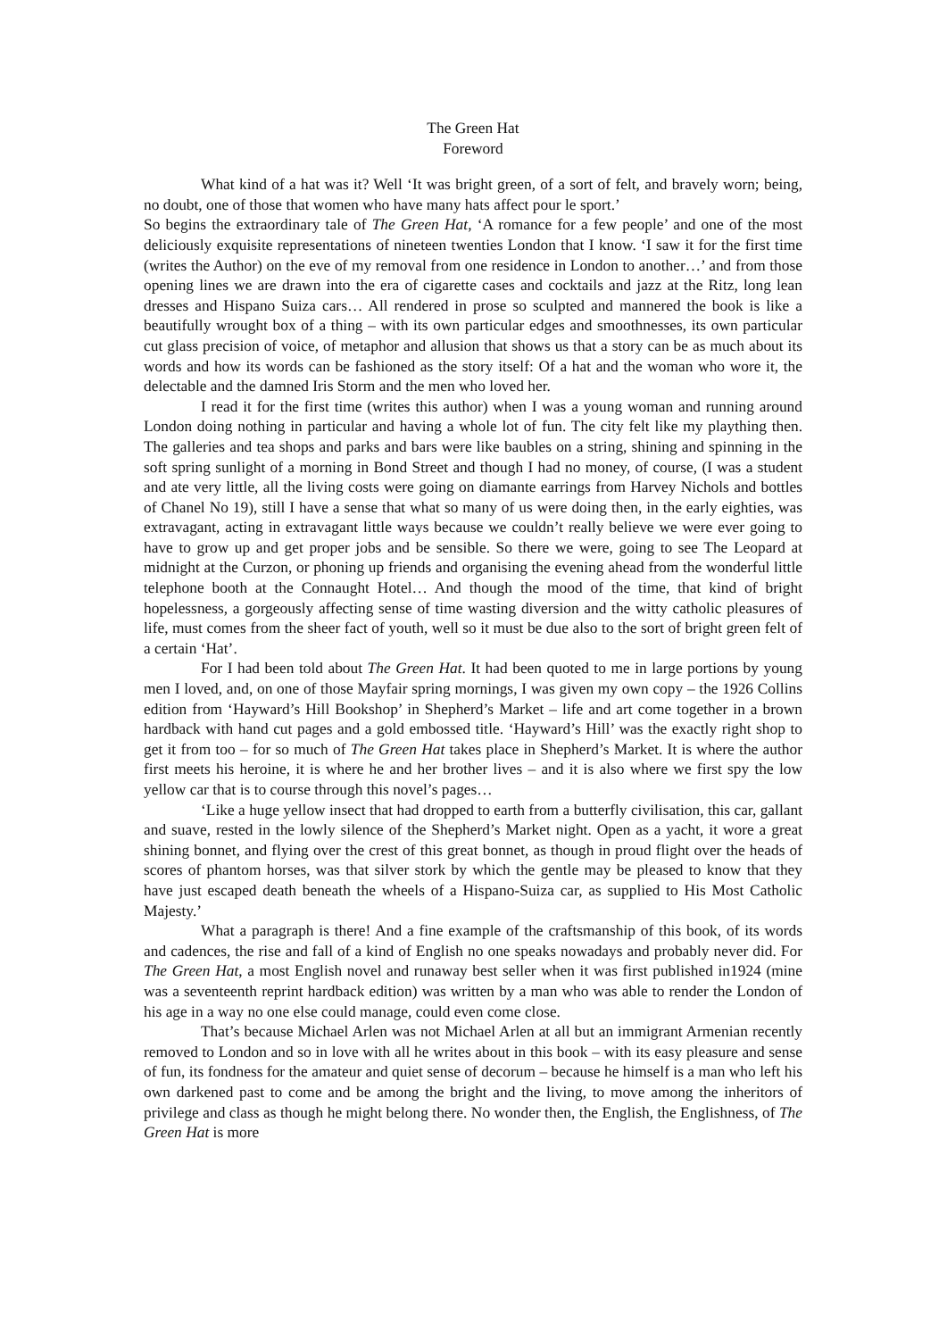The Green Hat
Foreword
What kind of a hat was it? Well ‘It was bright green, of a sort of felt, and bravely worn; being, no doubt, one of those that women who have many hats affect pour le sport.’
So begins the extraordinary tale of The Green Hat, ‘A romance for a few people’ and one of the most deliciously exquisite representations of nineteen twenties London that I know. ‘I saw it for the first time (writes the Author) on the eve of my removal from one residence in London to another…’ and from those opening lines we are drawn into the era of cigarette cases and cocktails and jazz at the Ritz, long lean dresses and Hispano Suiza cars… All rendered in prose so sculpted and mannered the book is like a beautifully wrought box of a thing – with its own particular edges and smoothnesses, its own particular cut glass precision of voice, of metaphor and allusion that shows us that a story can be as much about its words and how its words can be fashioned as the story itself: Of a hat and the woman who wore it, the delectable and the damned Iris Storm and the men who loved her.
I read it for the first time (writes this author) when I was a young woman and running around London doing nothing in particular and having a whole lot of fun. The city felt like my plaything then. The galleries and tea shops and parks and bars were like baubles on a string, shining and spinning in the soft spring sunlight of a morning in Bond Street and though I had no money, of course, (I was a student and ate very little, all the living costs were going on diamante earrings from Harvey Nichols and bottles of Chanel No 19), still I have a sense that what so many of us were doing then, in the early eighties, was extravagant, acting in extravagant little ways because we couldn’t really believe we were ever going to have to grow up and get proper jobs and be sensible. So there we were, going to see The Leopard at midnight at the Curzon, or phoning up friends and organising the evening ahead from the wonderful little telephone booth at the Connaught Hotel… And though the mood of the time, that kind of bright hopelessness, a gorgeously affecting sense of time wasting diversion and the witty catholic pleasures of life, must comes from the sheer fact of youth, well so it must be due also to the sort of bright green felt of a certain ‘Hat’.
For I had been told about The Green Hat. It had been quoted to me in large portions by young men I loved, and, on one of those Mayfair spring mornings, I was given my own copy – the 1926 Collins edition from ‘Hayward’s Hill Bookshop’ in Shepherd’s Market – life and art come together in a brown hardback with hand cut pages and a gold embossed title. ‘Hayward’s Hill’ was the exactly right shop to get it from too – for so much of The Green Hat takes place in Shepherd’s Market. It is where the author first meets his heroine, it is where he and her brother lives – and it is also where we first spy the low yellow car that is to course through this novel’s pages…
‘Like a huge yellow insect that had dropped to earth from a butterfly civilisation, this car, gallant and suave, rested in the lowly silence of the Shepherd’s Market night. Open as a yacht, it wore a great shining bonnet, and flying over the crest of this great bonnet, as though in proud flight over the heads of scores of phantom horses, was that silver stork by which the gentle may be pleased to know that they have just escaped death beneath the wheels of a Hispano-Suiza car, as supplied to His Most Catholic Majesty.’
What a paragraph is there! And a fine example of the craftsmanship of this book, of its words and cadences, the rise and fall of a kind of English no one speaks nowadays and probably never did. For The Green Hat, a most English novel and runaway best seller when it was first published in1924 (mine was a seventeenth reprint hardback edition) was written by a man who was able to render the London of his age in a way no one else could manage, could even come close.
That’s because Michael Arlen was not Michael Arlen at all but an immigrant Armenian recently removed to London and so in love with all he writes about in this book – with its easy pleasure and sense of fun, its fondness for the amateur and quiet sense of decorum – because he himself is a man who left his own darkened past to come and be among the bright and the living, to move among the inheritors of privilege and class as though he might belong there. No wonder then, the English, the Englishness, of The Green Hat is more